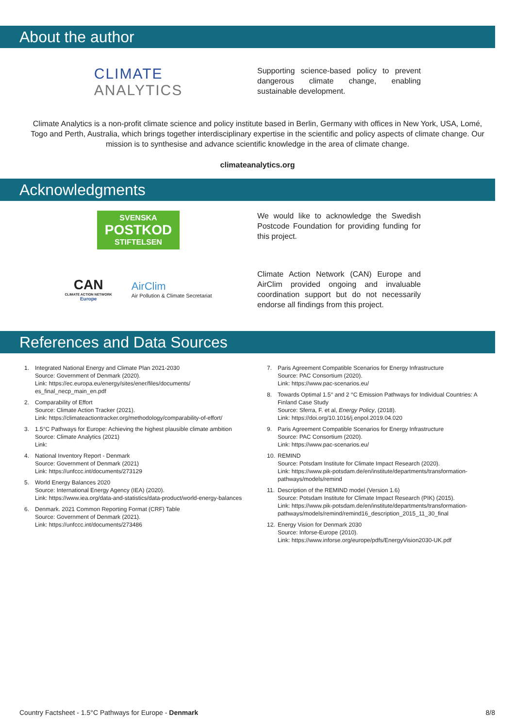About the author
CLIMATE
ANALYTICS
Supporting science-based policy to prevent dangerous climate change, enabling sustainable development.
Climate Analytics is a non-profit climate science and policy institute based in Berlin, Germany with offices in New York, USA, Lomé, Togo and Perth, Australia, which brings together interdisciplinary expertise in the scientific and policy aspects of climate change. Our mission is to synthesise and advance scientific knowledge in the area of climate change.
climateanalytics.org
Acknowledgments
SVENSKA
POSTKOD
STIFTELSEN
We would like to acknowledge the Swedish Postcode Foundation for providing funding for this project.
CAN
CLIMATE ACTION NETWORK
Europe
AirClim
Air Pollution & Climate Secretariat
Climate Action Network (CAN) Europe and AirClim provided ongoing and invaluable coordination support but do not necessarily endorse all findings from this project.
References and Data Sources
1. Integrated National Energy and Climate Plan 2021-2030
Source: Government of Denmark (2020).
Link: https://ec.europa.eu/energy/sites/ener/files/documents/
es_final_necp_main_en.pdf
2. Comparability of Effort
Source: Climate Action Tracker (2021).
Link: https://climateactiontracker.org/methodology/comparability-of-effort/
3. 1.5°C Pathways for Europe: Achieving the highest plausible climate ambition
Source: Climate Analytics (2021)
Link:
4. National Inventory Report - Denmark
Source: Government of Denmark (2021)
Link: https://unfccc.int/documents/273129
5. World Energy Balances 2020
Source: International Energy Agency (IEA) (2020).
Link: https://www.iea.org/data-and-statistics/data-product/world-energy-balances
6. Denmark. 2021 Common Reporting Format (CRF) Table
Source: Government of Denmark (2021).
Link: https://unfccc.int/documents/273486
7. Paris Agreement Compatible Scenarios for Energy Infrastructure
Source: PAC Consortium (2020).
Link: https://www.pac-scenarios.eu/
8. Towards Optimal 1.5° and 2 °C Emission Pathways for Individual Countries: A Finland Case Study
Source: Sferra, F. et al, Energy Policy, (2018).
Link: https://doi.org/10.1016/j.enpol.2019.04.020
9. Paris Agreement Compatible Scenarios for Energy Infrastructure
Source: PAC Consortium (2020).
Link: https://www.pac-scenarios.eu/
10. REMIND
Source: Potsdam Institute for Climate Impact Research (2020).
Link: https://www.pik-potsdam.de/en/institute/departments/transformation-pathways/models/remind
11. Description of the REMIND model (Version 1.6)
Source: Potsdam Institute for Climate Impact Research (PIK) (2015).
Link: https://www.pik-potsdam.de/en/institute/departments/transformation-pathways/models/remind/remind16_description_2015_11_30_final
12. Energy Vision for Denmark 2030
Source: Inforse-Europe (2010).
Link: https://www.inforse.org/europe/pdfs/EnergyVision2030-UK.pdf
Country Factsheet - 1.5°C Pathways for Europe - Denmark 8/8